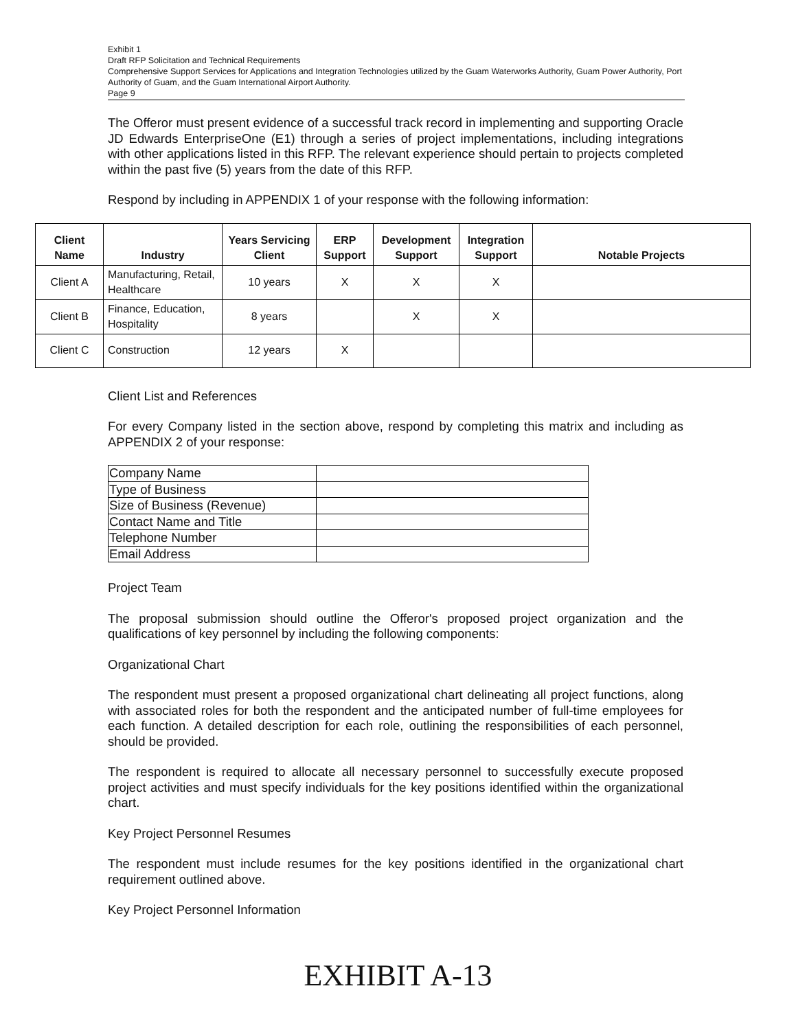Exhibit 1
Draft RFP Solicitation and Technical Requirements
Comprehensive Support Services for Applications and Integration Technologies utilized by the Guam Waterworks Authority, Guam Power Authority, Port Authority of Guam, and the Guam International Airport Authority.
Page 9
The Offeror must present evidence of a successful track record in implementing and supporting Oracle JD Edwards EnterpriseOne (E1) through a series of project implementations, including integrations with other applications listed in this RFP. The relevant experience should pertain to projects completed within the past five (5) years from the date of this RFP.
Respond by including in APPENDIX 1 of your response with the following information:
| Client Name | Industry | Years Servicing Client | ERP Support | Development Support | Integration Support | Notable Projects |
| --- | --- | --- | --- | --- | --- | --- |
| Client A | Manufacturing, Retail, Healthcare | 10 years | X | X | X | |
| Client B | Finance, Education, Hospitality | 8 years | | X | X | |
| Client C | Construction | 12 years | X | | | |
Client List and References
For every Company listed in the section above, respond by completing this matrix and including as APPENDIX 2 of your response:
| Company Name | |
| Type of Business | |
| Size of Business (Revenue) | |
| Contact Name and Title | |
| Telephone Number | |
| Email Address | |
Project Team
The proposal submission should outline the Offeror's proposed project organization and the qualifications of key personnel by including the following components:
Organizational Chart
The respondent must present a proposed organizational chart delineating all project functions, along with associated roles for both the respondent and the anticipated number of full-time employees for each function. A detailed description for each role, outlining the responsibilities of each personnel, should be provided.
The respondent is required to allocate all necessary personnel to successfully execute proposed project activities and must specify individuals for the key positions identified within the organizational chart.
Key Project Personnel Resumes
The respondent must include resumes for the key positions identified in the organizational chart requirement outlined above.
Key Project Personnel Information
EXHIBIT A-13